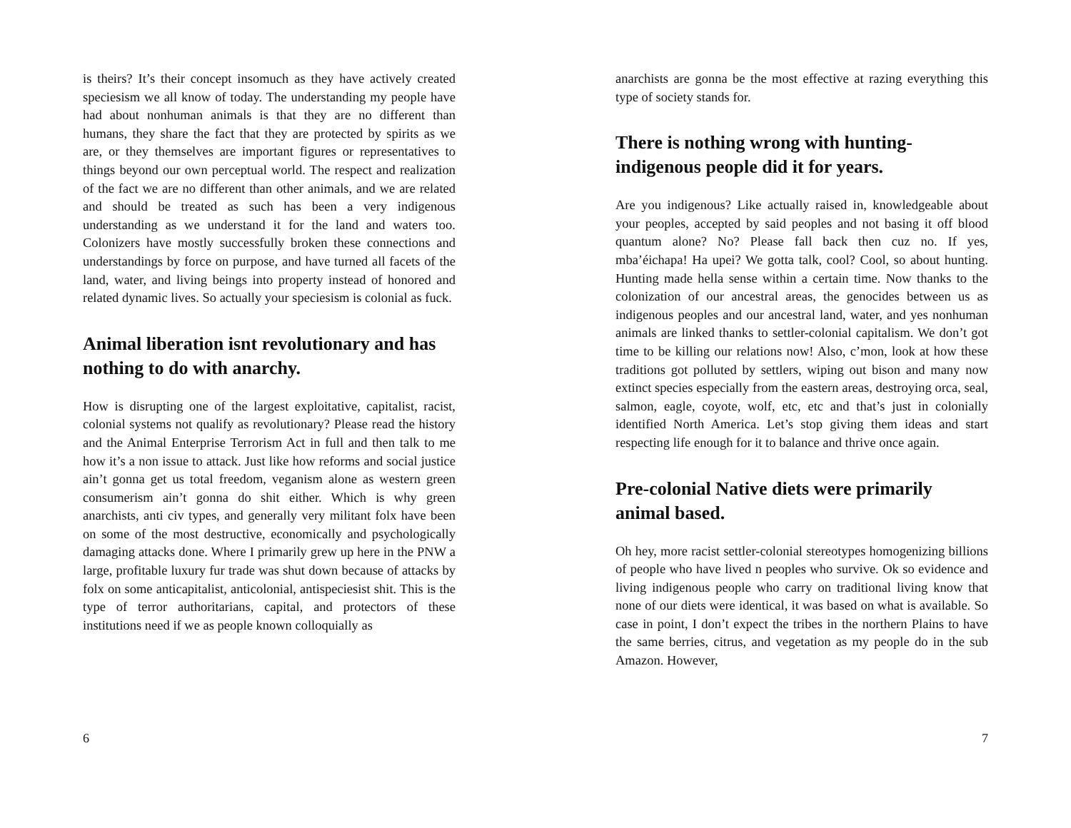is theirs? It’s their concept insomuch as they have actively created speciesism we all know of today. The understanding my people have had about nonhuman animals is that they are no different than humans, they share the fact that they are protected by spirits as we are, or they themselves are important figures or representatives to things beyond our own perceptual world. The respect and realization of the fact we are no different than other animals, and we are related and should be treated as such has been a very indigenous understanding as we understand it for the land and waters too. Colonizers have mostly successfully broken these connections and understandings by force on purpose, and have turned all facets of the land, water, and living beings into property instead of honored and related dynamic lives. So actually your speciesism is colonial as fuck.
Animal liberation isnt revolutionary and has nothing to do with anarchy.
How is disrupting one of the largest exploitative, capitalist, racist, colonial systems not qualify as revolutionary? Please read the history and the Animal Enterprise Terrorism Act in full and then talk to me how it’s a non issue to attack. Just like how reforms and social justice ain’t gonna get us total freedom, veganism alone as western green consumerism ain’t gonna do shit either. Which is why green anarchists, anti civ types, and generally very militant folx have been on some of the most destructive, economically and psychologically damaging attacks done. Where I primarily grew up here in the PNW a large, profitable luxury fur trade was shut down because of attacks by folx on some anticapitalist, anticolonial, antispeciesist shit. This is the type of terror authoritarians, capital, and protectors of these institutions need if we as people known colloquially as
6
anarchists are gonna be the most effective at razing everything this type of society stands for.
There is nothing wrong with hunting-indigenous people did it for years.
Are you indigenous? Like actually raised in, knowledgeable about your peoples, accepted by said peoples and not basing it off blood quantum alone? No? Please fall back then cuz no. If yes, mba’éichapa! Ha upei? We gotta talk, cool? Cool, so about hunting. Hunting made hella sense within a certain time. Now thanks to the colonization of our ancestral areas, the genocides between us as indigenous peoples and our ancestral land, water, and yes nonhuman animals are linked thanks to settler-colonial capitalism. We don’t got time to be killing our relations now! Also, c’mon, look at how these traditions got polluted by settlers, wiping out bison and many now extinct species especially from the eastern areas, destroying orca, seal, salmon, eagle, coyote, wolf, etc, etc and that’s just in colonially identified North America. Let’s stop giving them ideas and start respecting life enough for it to balance and thrive once again.
Pre-colonial Native diets were primarily animal based.
Oh hey, more racist settler-colonial stereotypes homogenizing billions of people who have lived n peoples who survive. Ok so evidence and living indigenous people who carry on traditional living know that none of our diets were identical, it was based on what is available. So case in point, I don’t expect the tribes in the northern Plains to have the same berries, citrus, and vegetation as my people do in the sub Amazon. However,
7